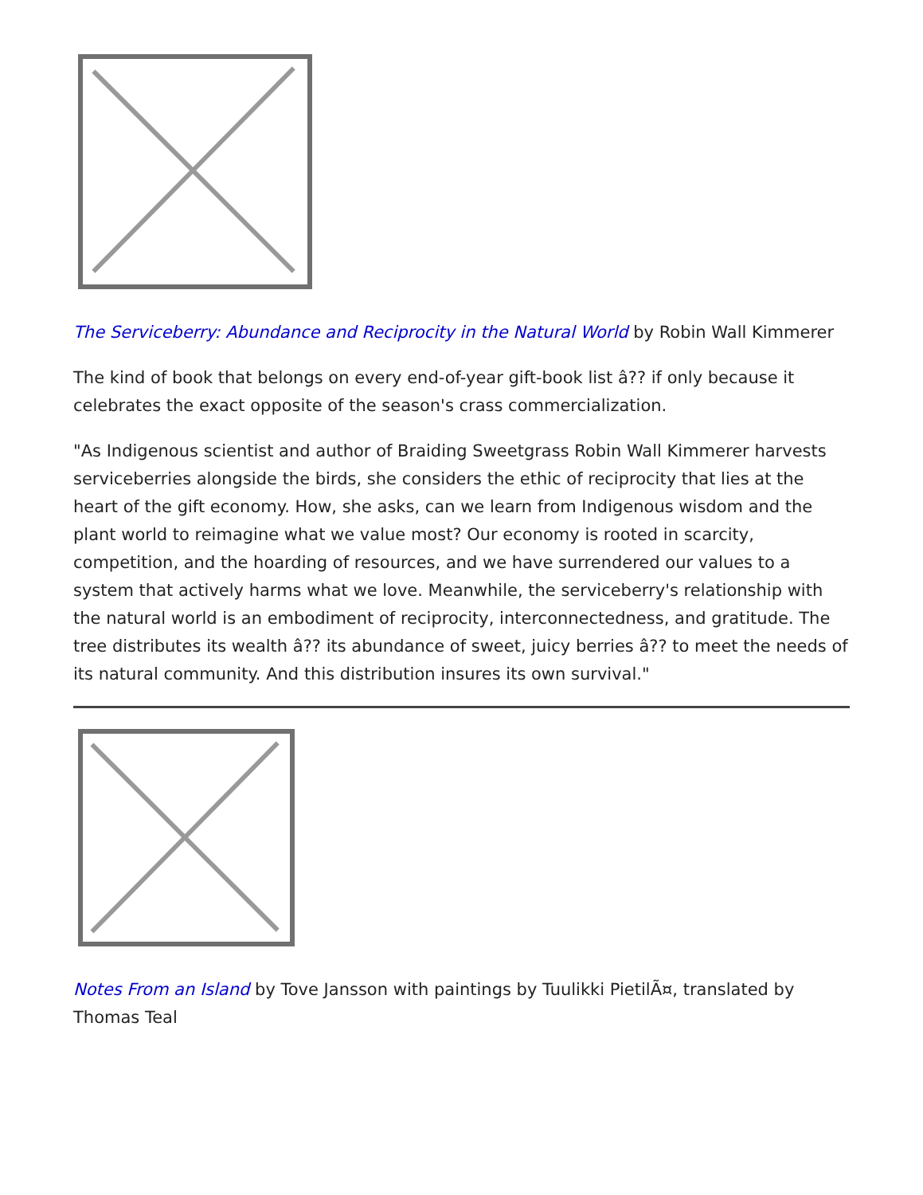The Serviceberry: Abundance and Reciprocity in the Natural World by Robin Wall Kimmerer
The kind of book that belongs on every end-of-year gift-book list â?? if only because it celebrates the exact opposite of the season's crass commercialization.
"As Indigenous scientist and author of Braiding Sweetgrass Robin Wall Kimmerer harvests serviceberries alongside the birds, she considers the ethic of reciprocity that lies at the heart of the gift economy. How, she asks, can we learn from Indigenous wisdom and the plant world to reimagine what we value most? Our economy is rooted in scarcity, competition, and the hoarding of resources, and we have surrendered our values to a system that actively harms what we love. Meanwhile, the serviceberry's relationship with the natural world is an embodiment of reciprocity, interconnectedness, and gratitude. The tree distributes its wealth â?? its abundance of sweet, juicy berries â?? to meet the needs of its natural community. And this distribution insures its own survival."
Notes From an Island by Tove Jansson with paintings by Tuulikki PietilÃ¤, translated by Thomas Teal